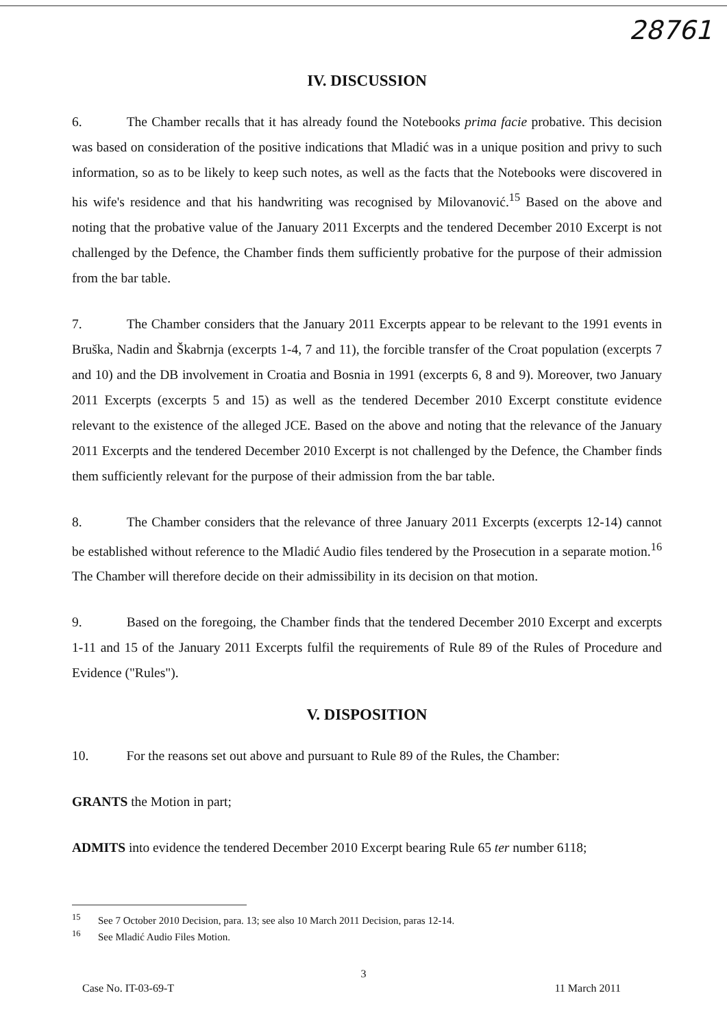28761
IV. DISCUSSION
6. The Chamber recalls that it has already found the Notebooks prima facie probative. This decision was based on consideration of the positive indications that Mladić was in a unique position and privy to such information, so as to be likely to keep such notes, as well as the facts that the Notebooks were discovered in his wife's residence and that his handwriting was recognised by Milovanović.<sup>15</sup> Based on the above and noting that the probative value of the January 2011 Excerpts and the tendered December 2010 Excerpt is not challenged by the Defence, the Chamber finds them sufficiently probative for the purpose of their admission from the bar table.
7. The Chamber considers that the January 2011 Excerpts appear to be relevant to the 1991 events in Bruška, Nadin and Škabrnja (excerpts 1-4, 7 and 11), the forcible transfer of the Croat population (excerpts 7 and 10) and the DB involvement in Croatia and Bosnia in 1991 (excerpts 6, 8 and 9). Moreover, two January 2011 Excerpts (excerpts 5 and 15) as well as the tendered December 2010 Excerpt constitute evidence relevant to the existence of the alleged JCE. Based on the above and noting that the relevance of the January 2011 Excerpts and the tendered December 2010 Excerpt is not challenged by the Defence, the Chamber finds them sufficiently relevant for the purpose of their admission from the bar table.
8. The Chamber considers that the relevance of three January 2011 Excerpts (excerpts 12-14) cannot be established without reference to the Mladić Audio files tendered by the Prosecution in a separate motion.<sup>16</sup> The Chamber will therefore decide on their admissibility in its decision on that motion.
9. Based on the foregoing, the Chamber finds that the tendered December 2010 Excerpt and excerpts 1-11 and 15 of the January 2011 Excerpts fulfil the requirements of Rule 89 of the Rules of Procedure and Evidence ("Rules").
V. DISPOSITION
10. For the reasons set out above and pursuant to Rule 89 of the Rules, the Chamber:
GRANTS the Motion in part;
ADMITS into evidence the tendered December 2010 Excerpt bearing Rule 65 ter number 6118;
<sup>15</sup> See 7 October 2010 Decision, para. 13; see also 10 March 2011 Decision, paras 12-14.
<sup>16</sup> See Mladić Audio Files Motion.
3
Case No. IT-03-69-T 11 March 2011